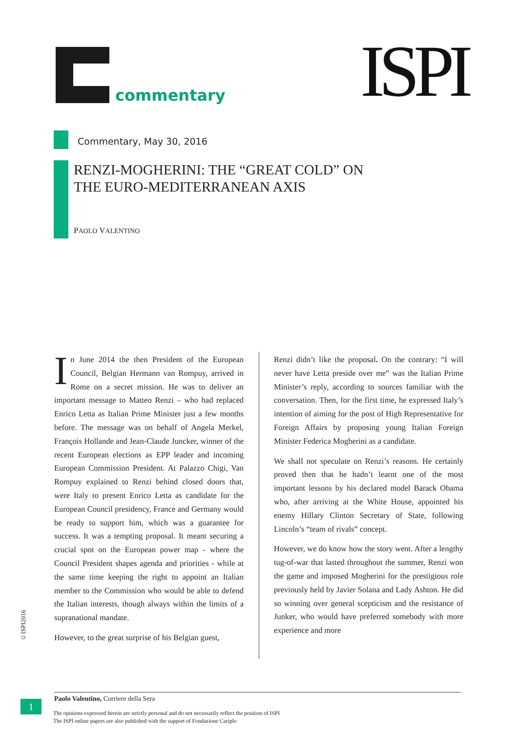commentary ISPI
Commentary, May 30, 2016
RENZI-MOGHERINI: THE “GREAT COLD” ON
THE EURO-MEDITERRANEAN AXIS
PAOLO VALENTINO
In June 2014 the then President of the European Council, Belgian Hermann van Rompuy, arrived in Rome on a secret mission. He was to deliver an important message to Matteo Renzi – who had replaced Enrico Letta as Italian Prime Minister just a few months before. The message was on behalf of Angela Merkel, François Hollande and Jean-Claude Juncker, winner of the recent European elections as EPP leader and incoming European Commission President. At Palazzo Chigi, Van Rompuy explained to Renzi behind closed doors that, were Italy to present Enrico Letta as candidate for the European Council presidency, France and Germany would be ready to support him, which was a guarantee for success. It was a tempting proposal. It meant securing a crucial spot on the European power map - where the Council President shapes agenda and priorities - while at the same time keeping the right to appoint an Italian member to the Commission who would be able to defend the Italian interests, though always within the limits of a supranational mandate.
However, to the great surprise of his Belgian guest,
Renzi didn’t like the proposal. On the contrary: “I will never have Letta preside over me” was the Italian Prime Minister’s reply, according to sources familiar with the conversation. Then, for the first time, he expressed Italy’s intention of aiming for the post of High Representative for Foreign Affairs by proposing young Italian Foreign Minister Federica Mogherini as a candidate.
We shall not speculate on Renzi’s reasons. He certainly proved then that he hadn’t learnt one of the most important lessons by his declared model Barack Obama who, after arriving at the White House, appointed his enemy Hillary Clinton Secretary of State, following Lincoln’s “team of rivals” concept.
However, we do know how the story went. After a lengthy tug-of-war that lasted throughout the summer, Renzi won the game and imposed Mogherini for the prestigious role previously held by Javier Solana and Lady Ashton. He did so winning over general scepticism and the resistance of Junker, who would have preferred somebody with more experience and more
©ISPI2016
Paolo Valentino, Corriere della Sera
1
The opinions expressed herein are strictly personal and do not necessarily reflect the position of ISPI
The ISPI online papers are also published with the support of Fondazione Cariplo